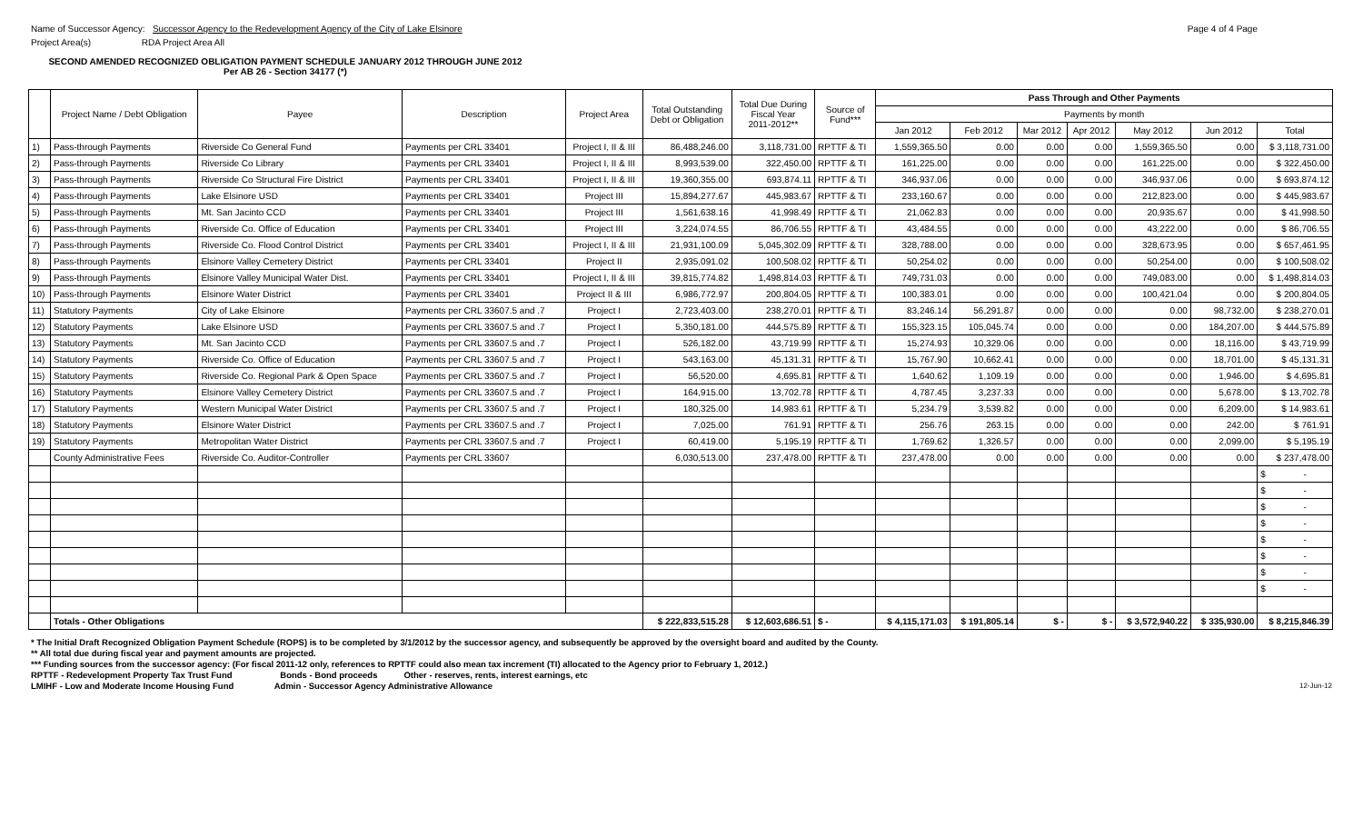Name of Successor Agency: Successor Agency to the Redevelopment Agency of the City of Lake Elsinore
Project Area(s) RDA Project Area All
Page 4 of 4 Page
SECOND AMENDED RECOGNIZED OBLIGATION PAYMENT SCHEDULE JANUARY 2012 THROUGH JUNE 2012
Per AB 26 - Section 34177 (*)
| | Project Name / Debt Obligation | Payee | Description | Project Area | Total Outstanding Debt or Obligation | Total Due During Fiscal Year 2011-2012** | Source of Fund*** | Pass Through and Other Payments | | | | | | |
| --- | --- | --- | --- | --- | --- | --- | --- | --- | --- | --- | --- | --- | --- | --- |
| | | | | | | | | Payments by month | | | | | | |
| | | | | | | | | Jan 2012 | Feb 2012 | Mar 2012 | Apr 2012 | May 2012 | Jun 2012 | Total |
| 1) | Pass-through Payments | Riverside Co General Fund | Payments per CRL 33401 | Project I, II & III | 86,488,246.00 | 3,118,731.00 | RPTTF & TI | 1,559,365.50 | 0.00 | 0.00 | 0.00 | 1,559,365.50 | 0.00 | $ 3,118,731.00 |
| 2) | Pass-through Payments | Riverside Co Library | Payments per CRL 33401 | Project I, II & III | 8,993,539.00 | 322,450.00 | RPTTF & TI | 161,225.00 | 0.00 | 0.00 | 0.00 | 161,225.00 | 0.00 | $ 322,450.00 |
| 3) | Pass-through Payments | Riverside Co Structural Fire District | Payments per CRL 33401 | Project I, II & III | 19,360,355.00 | 693,874.11 | RPTTF & TI | 346,937.06 | 0.00 | 0.00 | 0.00 | 346,937.06 | 0.00 | $ 693,874.12 |
| 4) | Pass-through Payments | Lake Elsinore USD | Payments per CRL 33401 | Project III | 15,894,277.67 | 445,983.67 | RPTTF & TI | 233,160.67 | 0.00 | 0.00 | 0.00 | 212,823.00 | 0.00 | $ 445,983.67 |
| 5) | Pass-through Payments | Mt. San Jacinto CCD | Payments per CRL 33401 | Project III | 1,561,638.16 | 41,998.49 | RPTTF & TI | 21,062.83 | 0.00 | 0.00 | 0.00 | 20,935.67 | 0.00 | $ 41,998.50 |
| 6) | Pass-through Payments | Riverside Co. Office of Education | Payments per CRL 33401 | Project III | 3,224,074.55 | 86,706.55 | RPTTF & TI | 43,484.55 | 0.00 | 0.00 | 0.00 | 43,222.00 | 0.00 | $ 86,706.55 |
| 7) | Pass-through Payments | Riverside Co. Flood Control District | Payments per CRL 33401 | Project I, II & III | 21,931,100.09 | 5,045,302.09 | RPTTF & TI | 328,788.00 | 0.00 | 0.00 | 0.00 | 328,673.95 | 0.00 | $ 657,461.95 |
| 8) | Pass-through Payments | Elsinore Valley Cemetery District | Payments per CRL 33401 | Project II | 2,935,091.02 | 100,508.02 | RPTTF & TI | 50,254.02 | 0.00 | 0.00 | 0.00 | 50,254.00 | 0.00 | $ 100,508.02 |
| 9) | Pass-through Payments | Elsinore Valley Municipal Water Dist. | Payments per CRL 33401 | Project I, II & III | 39,815,774.82 | 1,498,814.03 | RPTTF & TI | 749,731.03 | 0.00 | 0.00 | 0.00 | 749,083.00 | 0.00 | $ 1,498,814.03 |
| 10) | Pass-through Payments | Elsinore Water District | Payments per CRL 33401 | Project II & III | 6,986,772.97 | 200,804.05 | RPTTF & TI | 100,383.01 | 0.00 | 0.00 | 0.00 | 100,421.04 | 0.00 | $ 200,804.05 |
| 11) | Statutory Payments | City of Lake Elsinore | Payments per CRL 33607.5 and .7 | Project I | 2,723,403.00 | 238,270.01 | RPTTF & TI | 83,246.14 | 56,291.87 | 0.00 | 0.00 | 0.00 | 98,732.00 | $ 238,270.01 |
| 12) | Statutory Payments | Lake Elsinore USD | Payments per CRL 33607.5 and .7 | Project I | 5,350,181.00 | 444,575.89 | RPTTF & TI | 155,323.15 | 105,045.74 | 0.00 | 0.00 | 0.00 | 184,207.00 | $ 444,575.89 |
| 13) | Statutory Payments | Mt. San Jacinto CCD | Payments per CRL 33607.5 and .7 | Project I | 526,182.00 | 43,719.99 | RPTTF & TI | 15,274.93 | 10,329.06 | 0.00 | 0.00 | 0.00 | 18,116.00 | $ 43,719.99 |
| 14) | Statutory Payments | Riverside Co. Office of Education | Payments per CRL 33607.5 and .7 | Project I | 543,163.00 | 45,131.31 | RPTTF & TI | 15,767.90 | 10,662.41 | 0.00 | 0.00 | 0.00 | 18,701.00 | $ 45,131.31 |
| 15) | Statutory Payments | Riverside Co. Regional Park & Open Space | Payments per CRL 33607.5 and .7 | Project I | 56,520.00 | 4,695.81 | RPTTF & TI | 1,640.62 | 1,109.19 | 0.00 | 0.00 | 0.00 | 1,946.00 | $ 4,695.81 |
| 16) | Statutory Payments | Elsinore Valley Cemetery District | Payments per CRL 33607.5 and .7 | Project I | 164,915.00 | 13,702.78 | RPTTF & TI | 4,787.45 | 3,237.33 | 0.00 | 0.00 | 0.00 | 5,678.00 | $ 13,702.78 |
| 17) | Statutory Payments | Western Municipal Water District | Payments per CRL 33607.5 and .7 | Project I | 180,325.00 | 14,983.61 | RPTTF & TI | 5,234.79 | 3,539.82 | 0.00 | 0.00 | 0.00 | 6,209.00 | $ 14,983.61 |
| 18) | Statutory Payments | Elsinore Water District | Payments per CRL 33607.5 and .7 | Project I | 7,025.00 | 761.91 | RPTTF & TI | 256.76 | 263.15 | 0.00 | 0.00 | 0.00 | 242.00 | $ 761.91 |
| 19) | Statutory Payments | Metropolitan Water District | Payments per CRL 33607.5 and .7 | Project I | 60,419.00 | 5,195.19 | RPTTF & TI | 1,769.62 | 1,326.57 | 0.00 | 0.00 | 0.00 | 2,099.00 | $ 5,195.19 |
| | County Administrative Fees | Riverside Co. Auditor-Controller | Payments per CRL 33607 | | 6,030,513.00 | 237,478.00 | RPTTF & TI | 237,478.00 | 0.00 | 0.00 | 0.00 | 0.00 | 0.00 | $ 237,478.00 |
| | | | | | | | | | | | | | | $ - |
| | | | | | | | | | | | | | | $ - |
| | | | | | | | | | | | | | | $ - |
| | | | | | | | | | | | | | | $ - |
| | | | | | | | | | | | | | | $ - |
| | | | | | | | | | | | | | | $ - |
| | | | | | | | | | | | | | | $ - |
| | | | | | | | | | | | | | | $ - |
| | Totals - Other Obligations | | | | $ 222,833,515.28 | $ 12,603,686.51 | $ - | $ 4,115,171.03 | $ 191,805.14 | $ - | $ - | $ 3,572,940.22 | $ 335,930.00 | $ 8,215,846.39 |
* The Initial Draft Recognized Obligation Payment Schedule (ROPS) is to be completed by 3/1/2012 by the successor agency, and subsequently be approved by the oversight board and audited by the County.
** All total due during fiscal year and payment amounts are projected.
*** Funding sources from the successor agency: (For fiscal 2011-12 only, references to RPTTF could also mean tax increment (TI) allocated to the Agency prior to February 1, 2012.)
RPTTF - Redevelopment Property Tax Trust Fund Bonds - Bond proceeds Other - reserves, rents, interest earnings, etc
LMIHF - Low and Moderate Income Housing Fund Admin - Successor Agency Administrative Allowance 12-Jun-12